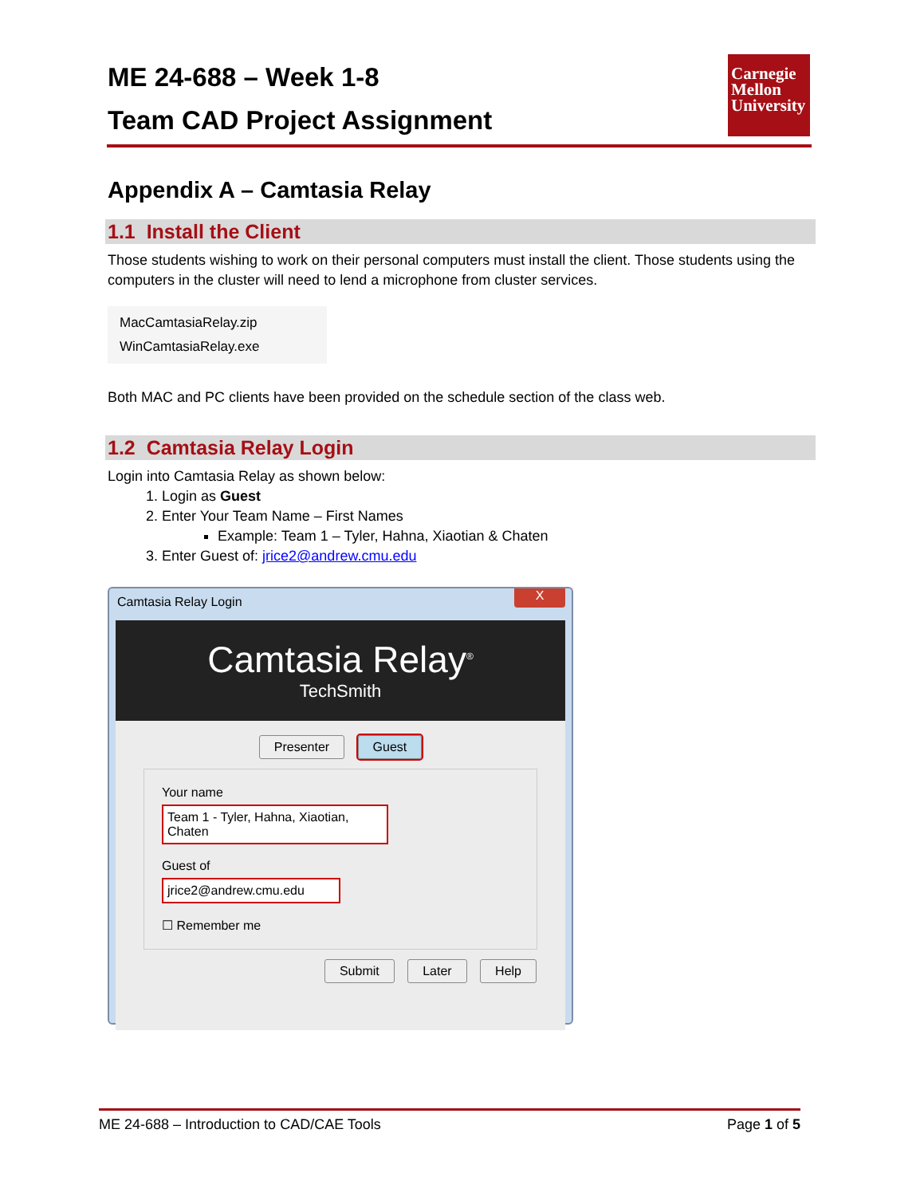ME 24-688 – Week 1-8
Team CAD Project Assignment
Carnegie Mellon University
Appendix A – Camtasia Relay
1.1 Install the Client
Those students wishing to work on their personal computers must install the client. Those students using the computers in the cluster will need to lend a microphone from cluster services.
MacCamtasiaRelay.zip
WinCamtasiaRelay.exe
Both MAC and PC clients have been provided on the schedule section of the class web.
1.2 Camtasia Relay Login
Login into Camtasia Relay as shown below:
1. Login as Guest
2. Enter Your Team Name – First Names
Example: Team 1 – Tyler, Hahna, Xiaotian & Chaten
3. Enter Guest of: jrice2@andrew.cmu.edu
Camtasia Relay Login
X
Camtasia Relay<sup>®</sup>
TechSmith
Presenter Guest
Your name
Team 1 - Tyler, Hahna, Xiaotian, Chaten
Guest of
jrice2@andrew.cmu.edu
☐ Remember me
Submit Later Help
ME 24-688 – Introduction to CAD/CAE Tools Page 1 of 5